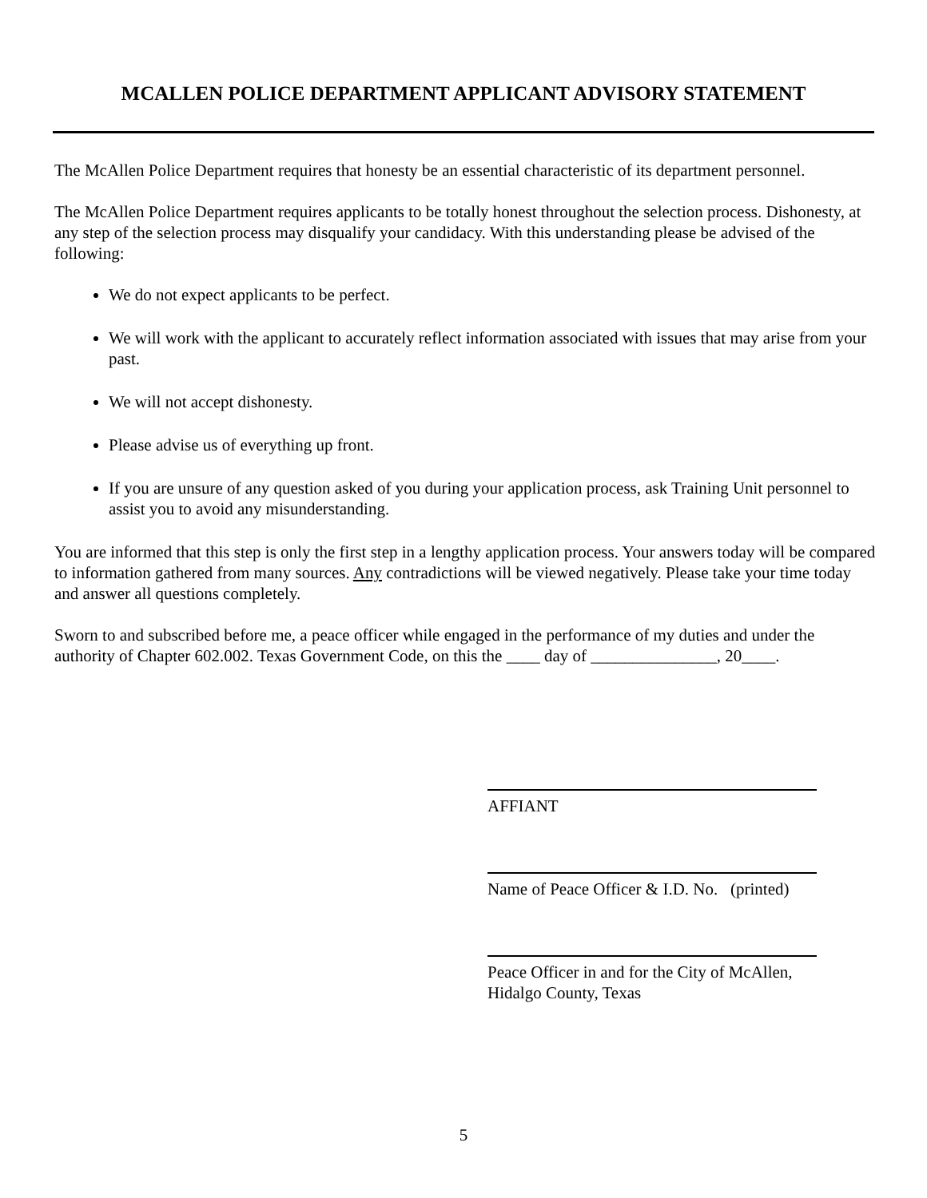MCALLEN POLICE DEPARTMENT APPLICANT ADVISORY STATEMENT
The McAllen Police Department requires that honesty be an essential characteristic of its department personnel.
The McAllen Police Department requires applicants to be totally honest throughout the selection process. Dishonesty, at any step of the selection process may disqualify your candidacy. With this understanding please be advised of the following:
We do not expect applicants to be perfect.
We will work with the applicant to accurately reflect information associated with issues that may arise from your past.
We will not accept dishonesty.
Please advise us of everything up front.
If you are unsure of any question asked of you during your application process, ask Training Unit personnel to assist you to avoid any misunderstanding.
You are informed that this step is only the first step in a lengthy application process. Your answers today will be compared to information gathered from many sources. Any contradictions will be viewed negatively. Please take your time today and answer all questions completely.
Sworn to and subscribed before me, a peace officer while engaged in the performance of my duties and under the authority of Chapter 602.002. Texas Government Code, on this the ____ day of _______________, 20____.
AFFIANT
Name of Peace Officer & I.D. No. (printed)
Peace Officer in and for the City of McAllen,
Hidalgo County, Texas
5